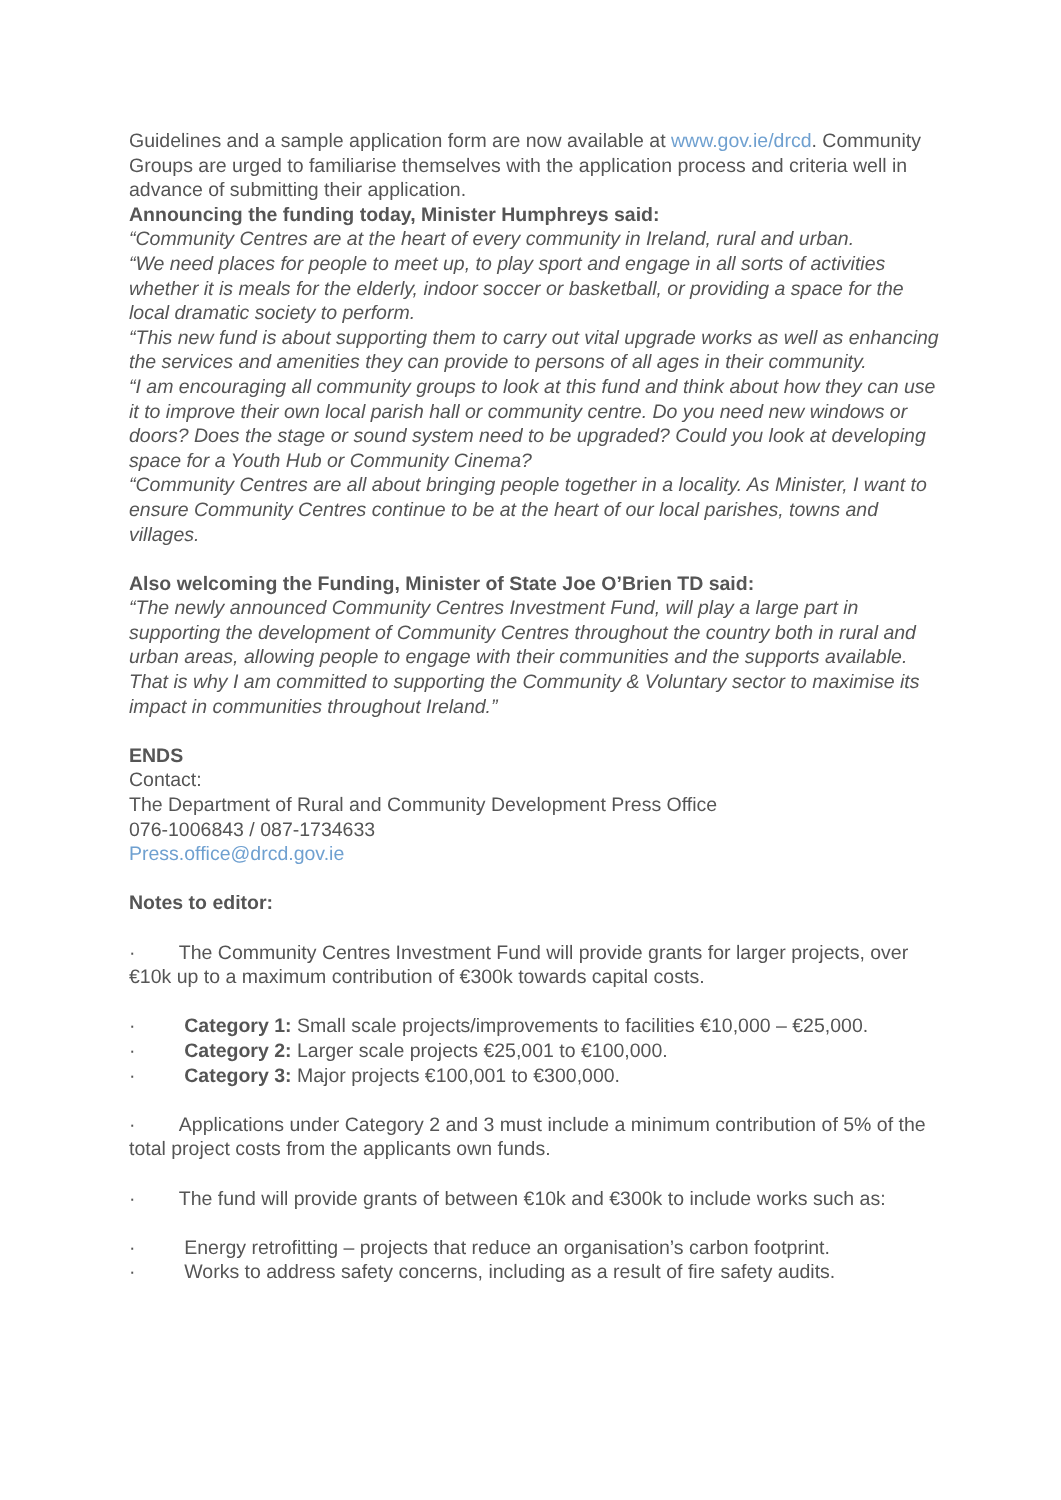Guidelines and a sample application form are now available at www.gov.ie/drcd. Community Groups are urged to familiarise themselves with the application process and criteria well in advance of submitting their application.
Announcing the funding today, Minister Humphreys said:
“Community Centres are at the heart of every community in Ireland, rural and urban.
“We need places for people to meet up, to play sport and engage in all sorts of activities whether it is meals for the elderly, indoor soccer or basketball, or providing a space for the local dramatic society to perform.
“This new fund is about supporting them to carry out vital upgrade works as well as enhancing the services and amenities they can provide to persons of all ages in their community.
“I am encouraging all community groups to look at this fund and think about how they can use it to improve their own local parish hall or community centre. Do you need new windows or doors? Does the stage or sound system need to be upgraded? Could you look at developing space for a Youth Hub or Community Cinema?
“Community Centres are all about bringing people together in a locality. As Minister, I want to ensure Community Centres continue to be at the heart of our local parishes, towns and villages.
Also welcoming the Funding, Minister of State Joe O’Brien TD said:
“The newly announced Community Centres Investment Fund, will play a large part in supporting the development of Community Centres throughout the country both in rural and urban areas, allowing people to engage with their communities and the supports available. That is why I am committed to supporting the Community & Voluntary sector to maximise its impact in communities throughout Ireland.”
ENDS
Contact:
The Department of Rural and Community Development Press Office
076-1006843 / 087-1734633
Press.office@drcd.gov.ie
Notes to editor:
· The Community Centres Investment Fund will provide grants for larger projects, over €10k up to a maximum contribution of €300k towards capital costs.
· Category 1: Small scale projects/improvements to facilities €10,000 – €25,000.
· Category 2: Larger scale projects €25,001 to €100,000.
· Category 3: Major projects €100,001 to €300,000.
· Applications under Category 2 and 3 must include a minimum contribution of 5% of the total project costs from the applicants own funds.
· The fund will provide grants of between €10k and €300k to include works such as:
· Energy retrofitting – projects that reduce an organisation’s carbon footprint.
· Works to address safety concerns, including as a result of fire safety audits.